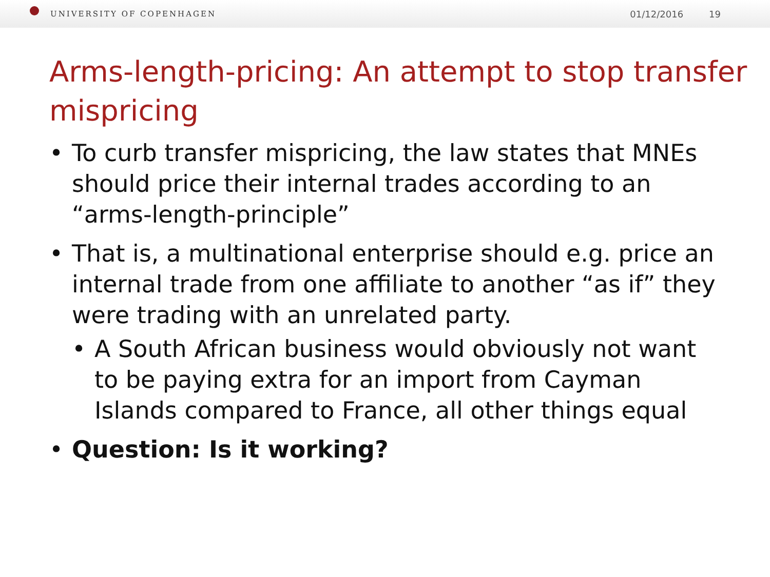UNIVERSITY OF COPENHAGEN 01/12/2016 19
Arms-length-pricing: An attempt to stop transfer mispricing
• To curb transfer mispricing, the law states that MNEs should price their internal trades according to an “arms-length-principle”
• That is, a multinational enterprise should e.g. price an internal trade from one affiliate to another “as if” they were trading with an unrelated party.
• A South African business would obviously not want to be paying extra for an import from Cayman Islands compared to France, all other things equal
• Question: Is it working?